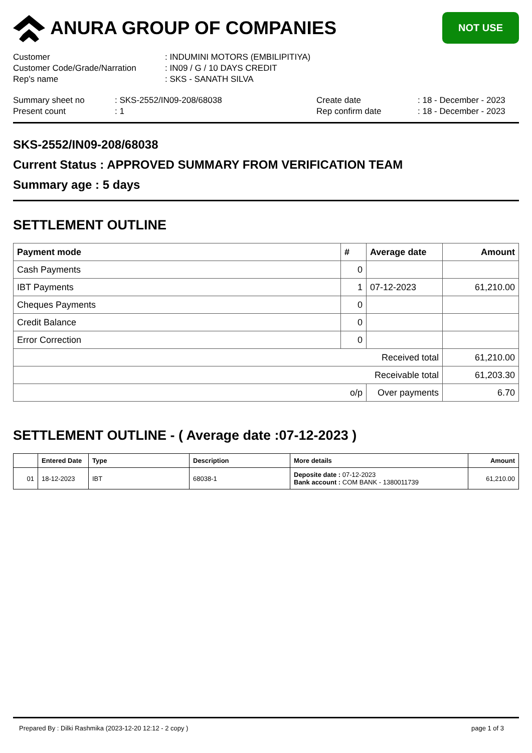ANURA GROUP OF COMPANIES
NOT USE
Customer
: INDUMINI MOTORS (EMBILIPITIYA)
Customer Code/Grade/Narration
: IN09 / G / 10 DAYS CREDIT
Rep's name
: SKS - SANATH SILVA
Summary sheet no
: SKS-2552/IN09-208/68038
Create date
: 18 - December - 2023
Present count
: 1
Rep confirm date
: 18 - December - 2023
SKS-2552/IN09-208/68038
Current Status : APPROVED SUMMARY FROM VERIFICATION TEAM
Summary age : 5 days
SETTLEMENT OUTLINE
| Payment mode | # | Average date | Amount |
| --- | --- | --- | --- |
| Cash Payments | 0 | | |
| IBT Payments | 1 | 07-12-2023 | 61,210.00 |
| Cheques Payments | 0 | | |
| Credit Balance | 0 | | |
| Error Correction | 0 | | |
| Received total | | | 61,210.00 |
| Receivable total | | | 61,203.30 |
| o/p | | Over payments | 6.70 |
SETTLEMENT OUTLINE - ( Average date :07-12-2023 )
| | Entered Date | Type | Description | More details | Amount |
| --- | --- | --- | --- | --- | --- |
| 01 | 18-12-2023 | IBT | 68038-1 | Deposite date : 07-12-2023 Bank account : COM BANK - 1380011739 | 61,210.00 |
Prepared By : Dilki Rashmika (2023-12-20 12:12 - 2 copy ) page 1 of 3